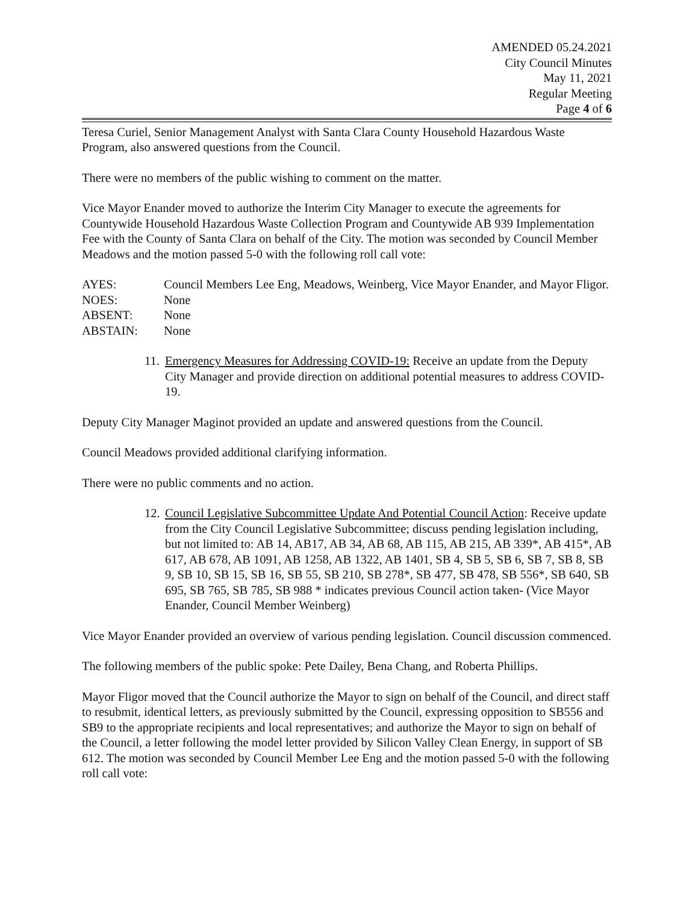AMENDED 05.24.2021
City Council Minutes
May 11, 2021
Regular Meeting
Page 4 of 6
Teresa Curiel, Senior Management Analyst with Santa Clara County Household Hazardous Waste Program, also answered questions from the Council.
There were no members of the public wishing to comment on the matter.
Vice Mayor Enander moved to authorize the Interim City Manager to execute the agreements for Countywide Household Hazardous Waste Collection Program and Countywide AB 939 Implementation Fee with the County of Santa Clara on behalf of the City. The motion was seconded by Council Member Meadows and the motion passed 5-0 with the following roll call vote:
| AYES: | Council Members Lee Eng, Meadows, Weinberg, Vice Mayor Enander, and Mayor Fligor. |
| NOES: | None |
| ABSENT: | None |
| ABSTAIN: | None |
11. Emergency Measures for Addressing COVID-19: Receive an update from the Deputy City Manager and provide direction on additional potential measures to address COVID-19.
Deputy City Manager Maginot provided an update and answered questions from the Council.
Council Meadows provided additional clarifying information.
There were no public comments and no action.
12. Council Legislative Subcommittee Update And Potential Council Action: Receive update from the City Council Legislative Subcommittee; discuss pending legislation including, but not limited to: AB 14, AB17, AB 34, AB 68, AB 115, AB 215, AB 339*, AB 415*, AB 617, AB 678, AB 1091, AB 1258, AB 1322, AB 1401, SB 4, SB 5, SB 6, SB 7, SB 8, SB 9, SB 10, SB 15, SB 16, SB 55, SB 210, SB 278*, SB 477, SB 478, SB 556*, SB 640, SB 695, SB 765, SB 785, SB 988 * indicates previous Council action taken- (Vice Mayor Enander, Council Member Weinberg)
Vice Mayor Enander provided an overview of various pending legislation. Council discussion commenced.
The following members of the public spoke: Pete Dailey, Bena Chang, and Roberta Phillips.
Mayor Fligor moved that the Council authorize the Mayor to sign on behalf of the Council, and direct staff to resubmit, identical letters, as previously submitted by the Council, expressing opposition to SB556 and SB9 to the appropriate recipients and local representatives; and authorize the Mayor to sign on behalf of the Council, a letter following the model letter provided by Silicon Valley Clean Energy, in support of SB 612. The motion was seconded by Council Member Lee Eng and the motion passed 5-0 with the following roll call vote: